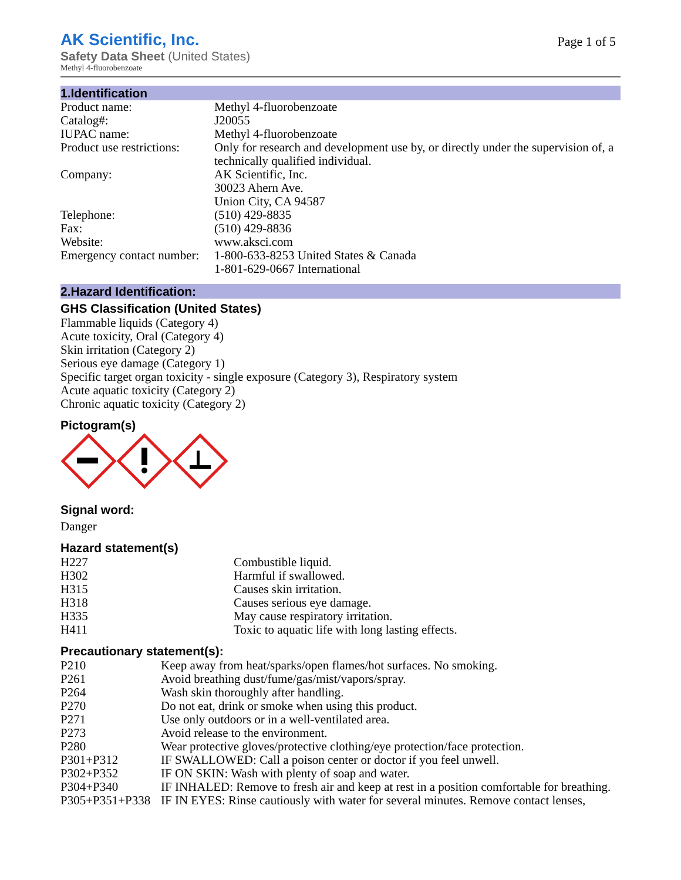AK Scientific, Inc.
Page 1 of 5
Safety Data Sheet (United States)
Methyl 4-fluorobenzoate
1.Identification
| Product name: | Methyl 4-fluorobenzoate |
| Catalog#: | J20055 |
| IUPAC name: | Methyl 4-fluorobenzoate |
| Product use restrictions: | Only for research and development use by, or directly under the supervision of, a technically qualified individual. |
| Company: | AK Scientific, Inc. 30023 Ahern Ave. Union City, CA 94587 |
| Telephone: | (510) 429-8835 |
| Fax: | (510) 429-8836 |
| Website: | www.aksci.com |
| Emergency contact number: | 1-800-633-8253 United States & Canada 1-801-629-0667 International |
2.Hazard Identification:
GHS Classification (United States)
Flammable liquids (Category 4)
Acute toxicity, Oral (Category 4)
Skin irritation (Category 2)
Serious eye damage (Category 1)
Specific target organ toxicity - single exposure (Category 3), Respiratory system
Acute aquatic toxicity (Category 2)
Chronic aquatic toxicity (Category 2)
Pictogram(s)
Signal word:
Danger
Hazard statement(s)
| H227 | Combustible liquid. |
| H302 | Harmful if swallowed. |
| H315 | Causes skin irritation. |
| H318 | Causes serious eye damage. |
| H335 | May cause respiratory irritation. |
| H411 | Toxic to aquatic life with long lasting effects. |
Precautionary statement(s):
| P210 | Keep away from heat/sparks/open flames/hot surfaces. No smoking. |
| P261 | Avoid breathing dust/fume/gas/mist/vapors/spray. |
| P264 | Wash skin thoroughly after handling. |
| P270 | Do not eat, drink or smoke when using this product. |
| P271 | Use only outdoors or in a well-ventilated area. |
| P273 | Avoid release to the environment. |
| P280 | Wear protective gloves/protective clothing/eye protection/face protection. |
| P301+P312 | IF SWALLOWED: Call a poison center or doctor if you feel unwell. |
| P302+P352 | IF ON SKIN: Wash with plenty of soap and water. |
| P304+P340 | IF INHALED: Remove to fresh air and keep at rest in a position comfortable for breathing. |
| P305+P351+P338 | IF IN EYES: Rinse cautiously with water for several minutes. Remove contact lenses, |